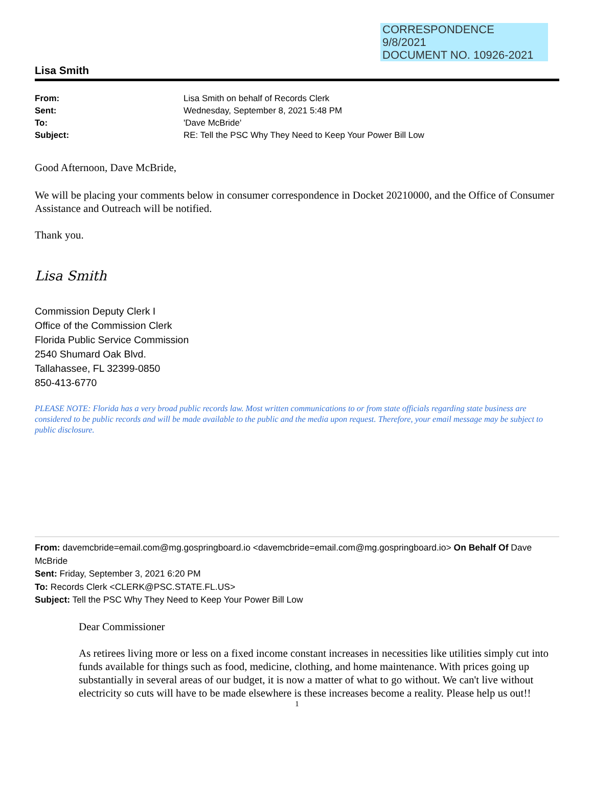CORRESPONDENCE
9/8/2021
DOCUMENT NO. 10926-2021
Lisa Smith
| From: | Lisa Smith on behalf of Records Clerk |
| Sent: | Wednesday, September 8, 2021 5:48 PM |
| To: | 'Dave McBride' |
| Subject: | RE: Tell the PSC Why They Need to Keep Your Power Bill Low |
Good Afternoon, Dave McBride,
We will be placing your comments below in consumer correspondence in Docket 20210000, and the Office of Consumer Assistance and Outreach will be notified.
Thank you.
Lisa Smith
Commission Deputy Clerk I
Office of the Commission Clerk
Florida Public Service Commission
2540 Shumard Oak Blvd.
Tallahassee, FL 32399-0850
850-413-6770
PLEASE NOTE: Florida has a very broad public records law. Most written communications to or from state officials regarding state business are considered to be public records and will be made available to the public and the media upon request. Therefore, your email message may be subject to public disclosure.
From: davemcbride=email.com@mg.gospringboard.io <davemcbride=email.com@mg.gospringboard.io> On Behalf Of Dave McBride
Sent: Friday, September 3, 2021 6:20 PM
To: Records Clerk <CLERK@PSC.STATE.FL.US>
Subject: Tell the PSC Why They Need to Keep Your Power Bill Low
Dear Commissioner
As retirees living more or less on a fixed income constant increases in necessities like utilities simply cut into funds available for things such as food, medicine, clothing, and home maintenance. With prices going up substantially in several areas of our budget, it is now a matter of what to go without. We can't live without electricity so cuts will have to be made elsewhere is these increases become a reality. Please help us out!!
1